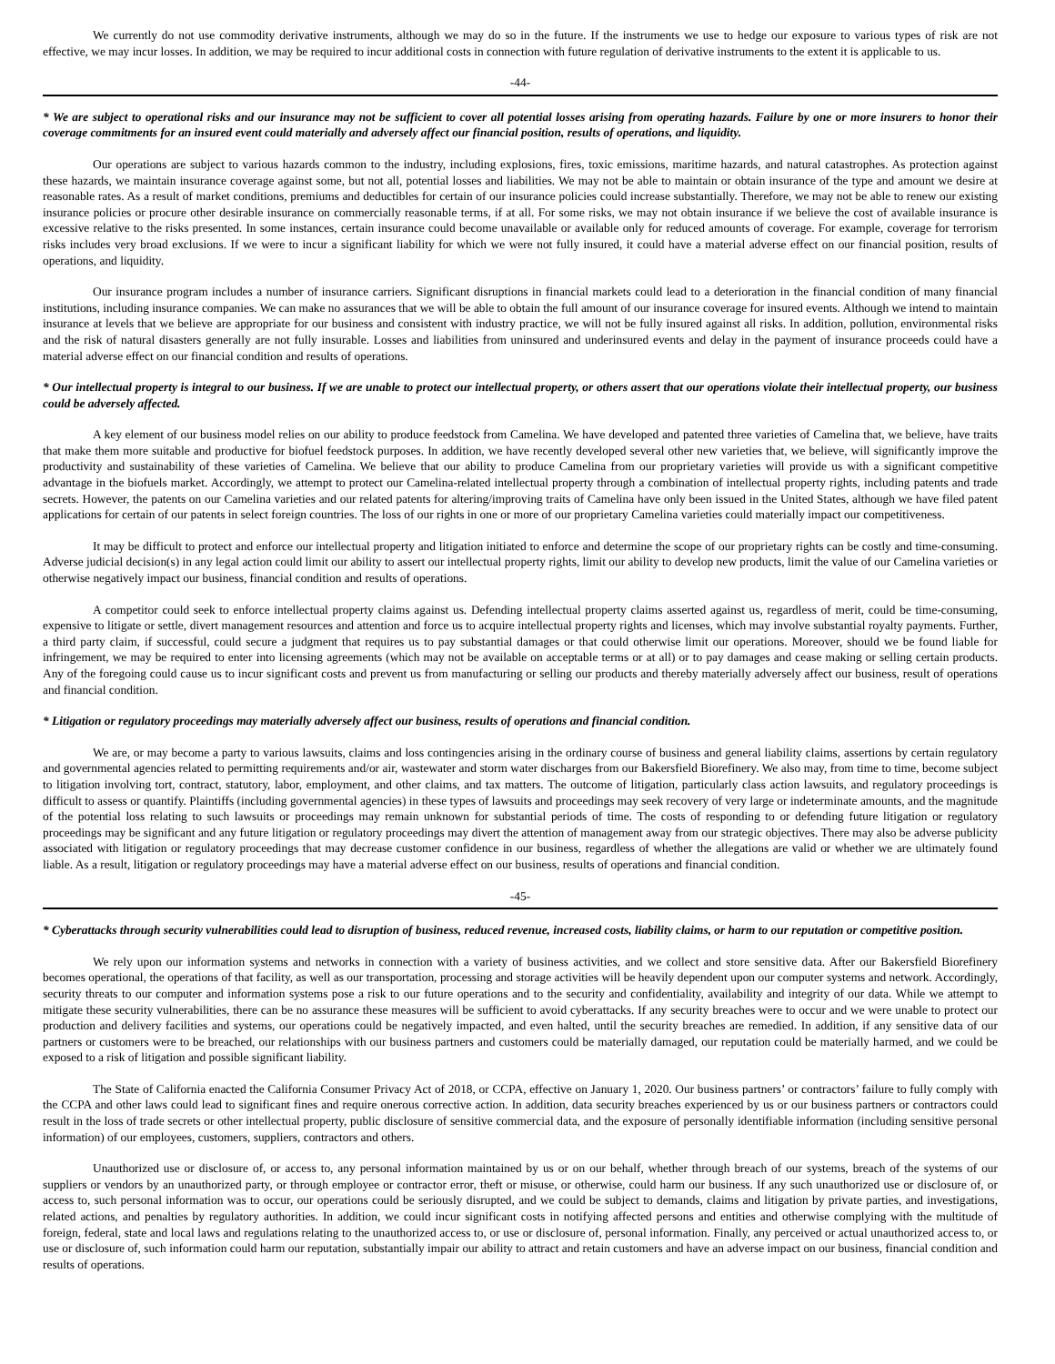We currently do not use commodity derivative instruments, although we may do so in the future. If the instruments we use to hedge our exposure to various types of risk are not effective, we may incur losses. In addition, we may be required to incur additional costs in connection with future regulation of derivative instruments to the extent it is applicable to us.
-44-
* We are subject to operational risks and our insurance may not be sufficient to cover all potential losses arising from operating hazards. Failure by one or more insurers to honor their coverage commitments for an insured event could materially and adversely affect our financial position, results of operations, and liquidity.
Our operations are subject to various hazards common to the industry, including explosions, fires, toxic emissions, maritime hazards, and natural catastrophes. As protection against these hazards, we maintain insurance coverage against some, but not all, potential losses and liabilities. We may not be able to maintain or obtain insurance of the type and amount we desire at reasonable rates. As a result of market conditions, premiums and deductibles for certain of our insurance policies could increase substantially. Therefore, we may not be able to renew our existing insurance policies or procure other desirable insurance on commercially reasonable terms, if at all. For some risks, we may not obtain insurance if we believe the cost of available insurance is excessive relative to the risks presented. In some instances, certain insurance could become unavailable or available only for reduced amounts of coverage. For example, coverage for terrorism risks includes very broad exclusions. If we were to incur a significant liability for which we were not fully insured, it could have a material adverse effect on our financial position, results of operations, and liquidity.
Our insurance program includes a number of insurance carriers. Significant disruptions in financial markets could lead to a deterioration in the financial condition of many financial institutions, including insurance companies. We can make no assurances that we will be able to obtain the full amount of our insurance coverage for insured events. Although we intend to maintain insurance at levels that we believe are appropriate for our business and consistent with industry practice, we will not be fully insured against all risks. In addition, pollution, environmental risks and the risk of natural disasters generally are not fully insurable. Losses and liabilities from uninsured and underinsured events and delay in the payment of insurance proceeds could have a material adverse effect on our financial condition and results of operations.
* Our intellectual property is integral to our business. If we are unable to protect our intellectual property, or others assert that our operations violate their intellectual property, our business could be adversely affected.
A key element of our business model relies on our ability to produce feedstock from Camelina. We have developed and patented three varieties of Camelina that, we believe, have traits that make them more suitable and productive for biofuel feedstock purposes. In addition, we have recently developed several other new varieties that, we believe, will significantly improve the productivity and sustainability of these varieties of Camelina. We believe that our ability to produce Camelina from our proprietary varieties will provide us with a significant competitive advantage in the biofuels market. Accordingly, we attempt to protect our Camelina-related intellectual property through a combination of intellectual property rights, including patents and trade secrets. However, the patents on our Camelina varieties and our related patents for altering/improving traits of Camelina have only been issued in the United States, although we have filed patent applications for certain of our patents in select foreign countries. The loss of our rights in one or more of our proprietary Camelina varieties could materially impact our competitiveness.
It may be difficult to protect and enforce our intellectual property and litigation initiated to enforce and determine the scope of our proprietary rights can be costly and time-consuming. Adverse judicial decision(s) in any legal action could limit our ability to assert our intellectual property rights, limit our ability to develop new products, limit the value of our Camelina varieties or otherwise negatively impact our business, financial condition and results of operations.
A competitor could seek to enforce intellectual property claims against us. Defending intellectual property claims asserted against us, regardless of merit, could be time-consuming, expensive to litigate or settle, divert management resources and attention and force us to acquire intellectual property rights and licenses, which may involve substantial royalty payments. Further, a third party claim, if successful, could secure a judgment that requires us to pay substantial damages or that could otherwise limit our operations. Moreover, should we be found liable for infringement, we may be required to enter into licensing agreements (which may not be available on acceptable terms or at all) or to pay damages and cease making or selling certain products. Any of the foregoing could cause us to incur significant costs and prevent us from manufacturing or selling our products and thereby materially adversely affect our business, result of operations and financial condition.
* Litigation or regulatory proceedings may materially adversely affect our business, results of operations and financial condition.
We are, or may become a party to various lawsuits, claims and loss contingencies arising in the ordinary course of business and general liability claims, assertions by certain regulatory and governmental agencies related to permitting requirements and/or air, wastewater and storm water discharges from our Bakersfield Biorefinery. We also may, from time to time, become subject to litigation involving tort, contract, statutory, labor, employment, and other claims, and tax matters. The outcome of litigation, particularly class action lawsuits, and regulatory proceedings is difficult to assess or quantify. Plaintiffs (including governmental agencies) in these types of lawsuits and proceedings may seek recovery of very large or indeterminate amounts, and the magnitude of the potential loss relating to such lawsuits or proceedings may remain unknown for substantial periods of time. The costs of responding to or defending future litigation or regulatory proceedings may be significant and any future litigation or regulatory proceedings may divert the attention of management away from our strategic objectives. There may also be adverse publicity associated with litigation or regulatory proceedings that may decrease customer confidence in our business, regardless of whether the allegations are valid or whether we are ultimately found liable. As a result, litigation or regulatory proceedings may have a material adverse effect on our business, results of operations and financial condition.
-45-
* Cyberattacks through security vulnerabilities could lead to disruption of business, reduced revenue, increased costs, liability claims, or harm to our reputation or competitive position.
We rely upon our information systems and networks in connection with a variety of business activities, and we collect and store sensitive data. After our Bakersfield Biorefinery becomes operational, the operations of that facility, as well as our transportation, processing and storage activities will be heavily dependent upon our computer systems and network. Accordingly, security threats to our computer and information systems pose a risk to our future operations and to the security and confidentiality, availability and integrity of our data. While we attempt to mitigate these security vulnerabilities, there can be no assurance these measures will be sufficient to avoid cyberattacks. If any security breaches were to occur and we were unable to protect our production and delivery facilities and systems, our operations could be negatively impacted, and even halted, until the security breaches are remedied. In addition, if any sensitive data of our partners or customers were to be breached, our relationships with our business partners and customers could be materially damaged, our reputation could be materially harmed, and we could be exposed to a risk of litigation and possible significant liability.
The State of California enacted the California Consumer Privacy Act of 2018, or CCPA, effective on January 1, 2020. Our business partners’ or contractors’ failure to fully comply with the CCPA and other laws could lead to significant fines and require onerous corrective action. In addition, data security breaches experienced by us or our business partners or contractors could result in the loss of trade secrets or other intellectual property, public disclosure of sensitive commercial data, and the exposure of personally identifiable information (including sensitive personal information) of our employees, customers, suppliers, contractors and others.
Unauthorized use or disclosure of, or access to, any personal information maintained by us or on our behalf, whether through breach of our systems, breach of the systems of our suppliers or vendors by an unauthorized party, or through employee or contractor error, theft or misuse, or otherwise, could harm our business. If any such unauthorized use or disclosure of, or access to, such personal information was to occur, our operations could be seriously disrupted, and we could be subject to demands, claims and litigation by private parties, and investigations, related actions, and penalties by regulatory authorities. In addition, we could incur significant costs in notifying affected persons and entities and otherwise complying with the multitude of foreign, federal, state and local laws and regulations relating to the unauthorized access to, or use or disclosure of, personal information. Finally, any perceived or actual unauthorized access to, or use or disclosure of, such information could harm our reputation, substantially impair our ability to attract and retain customers and have an adverse impact on our business, financial condition and results of operations.